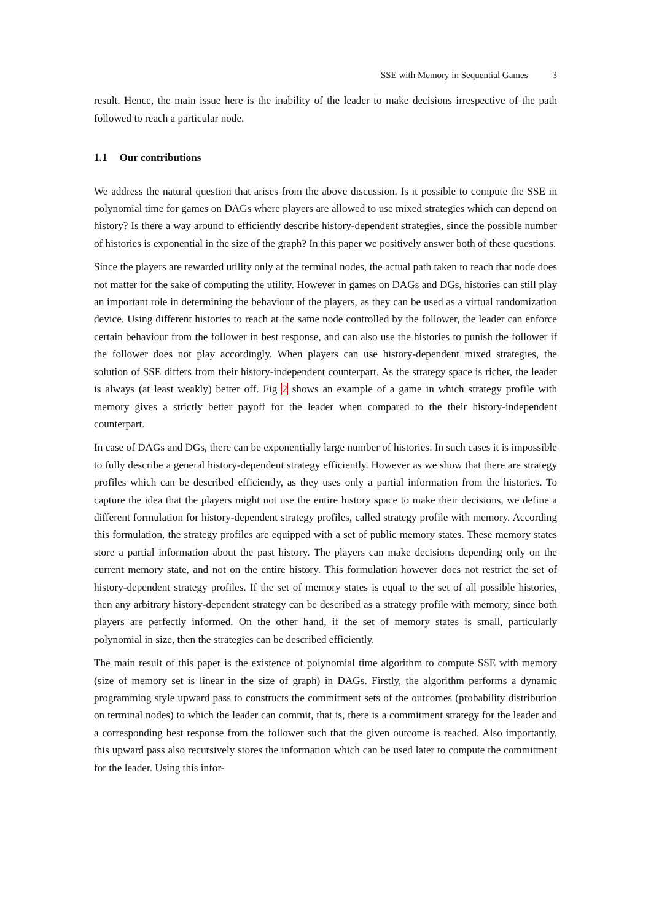SSE with Memory in Sequential Games 3
result. Hence, the main issue here is the inability of the leader to make decisions irrespective of the path followed to reach a particular node.
1.1 Our contributions
We address the natural question that arises from the above discussion. Is it possible to compute the SSE in polynomial time for games on DAGs where players are allowed to use mixed strategies which can depend on history? Is there a way around to efficiently describe history-dependent strategies, since the possible number of histories is exponential in the size of the graph? In this paper we positively answer both of these questions.
Since the players are rewarded utility only at the terminal nodes, the actual path taken to reach that node does not matter for the sake of computing the utility. However in games on DAGs and DGs, histories can still play an important role in determining the behaviour of the players, as they can be used as a virtual randomization device. Using different histories to reach at the same node controlled by the follower, the leader can enforce certain behaviour from the follower in best response, and can also use the histories to punish the follower if the follower does not play accordingly. When players can use history-dependent mixed strategies, the solution of SSE differs from their history-independent counterpart. As the strategy space is richer, the leader is always (at least weakly) better off. Fig 2 shows an example of a game in which strategy profile with memory gives a strictly better payoff for the leader when compared to the their history-independent counterpart.
In case of DAGs and DGs, there can be exponentially large number of histories. In such cases it is impossible to fully describe a general history-dependent strategy efficiently. However as we show that there are strategy profiles which can be described efficiently, as they uses only a partial information from the histories. To capture the idea that the players might not use the entire history space to make their decisions, we define a different formulation for history-dependent strategy profiles, called strategy profile with memory. According this formulation, the strategy profiles are equipped with a set of public memory states. These memory states store a partial information about the past history. The players can make decisions depending only on the current memory state, and not on the entire history. This formulation however does not restrict the set of history-dependent strategy profiles. If the set of memory states is equal to the set of all possible histories, then any arbitrary history-dependent strategy can be described as a strategy profile with memory, since both players are perfectly informed. On the other hand, if the set of memory states is small, particularly polynomial in size, then the strategies can be described efficiently.
The main result of this paper is the existence of polynomial time algorithm to compute SSE with memory (size of memory set is linear in the size of graph) in DAGs. Firstly, the algorithm performs a dynamic programming style upward pass to constructs the commitment sets of the outcomes (probability distribution on terminal nodes) to which the leader can commit, that is, there is a commitment strategy for the leader and a corresponding best response from the follower such that the given outcome is reached. Also importantly, this upward pass also recursively stores the information which can be used later to compute the commitment for the leader. Using this infor-